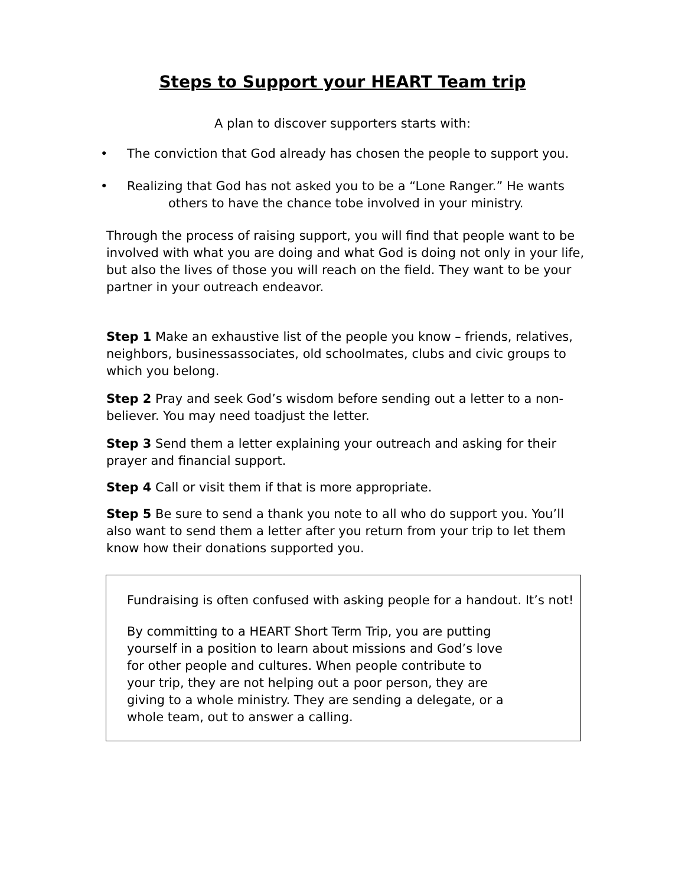Steps to Support your HEART Team trip
A plan to discover supporters starts with:
The conviction that God already has chosen the people to support you.
Realizing that God has not asked you to be a “Lone Ranger.” He wants
others to have the chance tobe involved in your ministry.
Through the process of raising support, you will find that people want to be involved with what you are doing and what God is doing not only in your life, but also the lives of those you will reach on the field. They want to be your partner in your outreach endeavor.
Step 1 Make an exhaustive list of the people you know – friends, relatives, neighbors, businessassociates, old schoolmates, clubs and civic groups to which you belong.
Step 2 Pray and seek God’s wisdom before sending out a letter to a non-believer. You may need toadjust the letter.
Step 3 Send them a letter explaining your outreach and asking for their prayer and financial support.
Step 4 Call or visit them if that is more appropriate.
Step 5 Be sure to send a thank you note to all who do support you. You’ll also want to send them a letter after you return from your trip to let them know how their donations supported you.
Fundraising is often confused with asking people for a handout. It’s not!
By committing to a HEART Short Term Trip, you are putting yourself in a position to learn about missions and God’s love for other people and cultures. When people contribute to your trip, they are not helping out a poor person, they are giving to a whole ministry. They are sending a delegate, or a whole team, out to answer a calling.